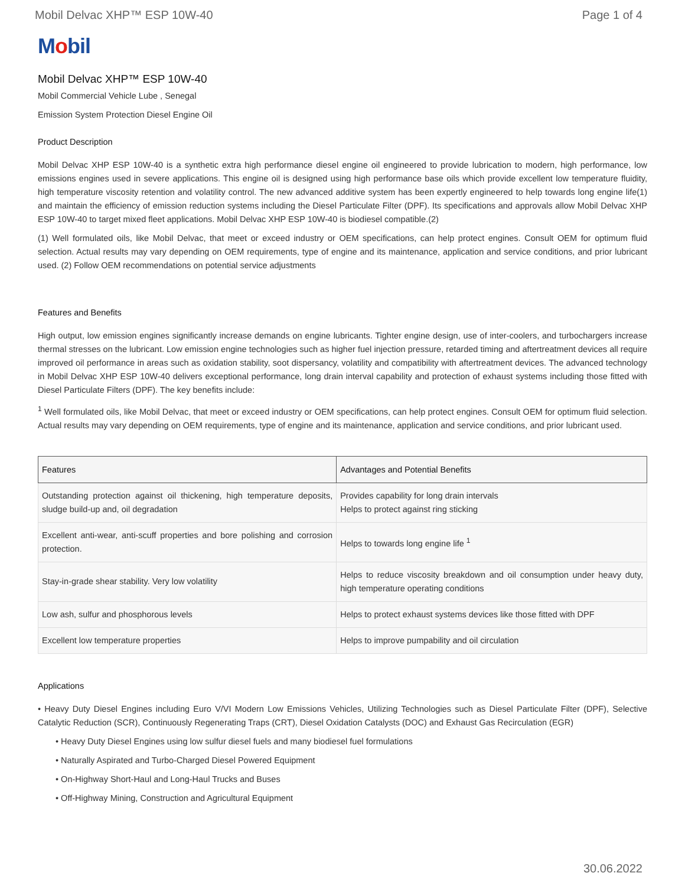Mobil Delvac XHP™ ESP 10W-40 Page 1 of 4
Mobil
Mobil Delvac XHP™ ESP 10W-40
Mobil Commercial Vehicle Lube , Senegal
Emission System Protection Diesel Engine Oil
Product Description
Mobil Delvac XHP ESP 10W-40 is a synthetic extra high performance diesel engine oil engineered to provide lubrication to modern, high performance, low emissions engines used in severe applications. This engine oil is designed using high performance base oils which provide excellent low temperature fluidity, high temperature viscosity retention and volatility control. The new advanced additive system has been expertly engineered to help towards long engine life(1) and maintain the efficiency of emission reduction systems including the Diesel Particulate Filter (DPF). Its specifications and approvals allow Mobil Delvac XHP ESP 10W-40 to target mixed fleet applications. Mobil Delvac XHP ESP 10W-40 is biodiesel compatible.(2)
(1) Well formulated oils, like Mobil Delvac, that meet or exceed industry or OEM specifications, can help protect engines. Consult OEM for optimum fluid selection. Actual results may vary depending on OEM requirements, type of engine and its maintenance, application and service conditions, and prior lubricant used. (2) Follow OEM recommendations on potential service adjustments
Features and Benefits
High output, low emission engines significantly increase demands on engine lubricants. Tighter engine design, use of inter-coolers, and turbochargers increase thermal stresses on the lubricant. Low emission engine technologies such as higher fuel injection pressure, retarded timing and aftertreatment devices all require improved oil performance in areas such as oxidation stability, soot dispersancy, volatility and compatibility with aftertreatment devices. The advanced technology in Mobil Delvac XHP ESP 10W-40 delivers exceptional performance, long drain interval capability and protection of exhaust systems including those fitted with Diesel Particulate Filters (DPF). The key benefits include:
<sup>1</sup> Well formulated oils, like Mobil Delvac, that meet or exceed industry or OEM specifications, can help protect engines. Consult OEM for optimum fluid selection. Actual results may vary depending on OEM requirements, type of engine and its maintenance, application and service conditions, and prior lubricant used.
| Features | Advantages and Potential Benefits |
| --- | --- |
| Outstanding protection against oil thickening, high temperature deposits, sludge build-up and, oil degradation | Provides capability for long drain intervals Helps to protect against ring sticking |
| Excellent anti-wear, anti-scuff properties and bore polishing and corrosion protection. | Helps to towards long engine life <sup>1</sup> |
| Stay-in-grade shear stability. Very low volatility | Helps to reduce viscosity breakdown and oil consumption under heavy duty, high temperature operating conditions |
| Low ash, sulfur and phosphorous levels | Helps to protect exhaust systems devices like those fitted with DPF |
| Excellent low temperature properties | Helps to improve pumpability and oil circulation |
Applications
• Heavy Duty Diesel Engines including Euro V/VI Modern Low Emissions Vehicles, Utilizing Technologies such as Diesel Particulate Filter (DPF), Selective Catalytic Reduction (SCR), Continuously Regenerating Traps (CRT), Diesel Oxidation Catalysts (DOC) and Exhaust Gas Recirculation (EGR)
• Heavy Duty Diesel Engines using low sulfur diesel fuels and many biodiesel fuel formulations
• Naturally Aspirated and Turbo-Charged Diesel Powered Equipment
• On-Highway Short-Haul and Long-Haul Trucks and Buses
• Off-Highway Mining, Construction and Agricultural Equipment
30.06.2022